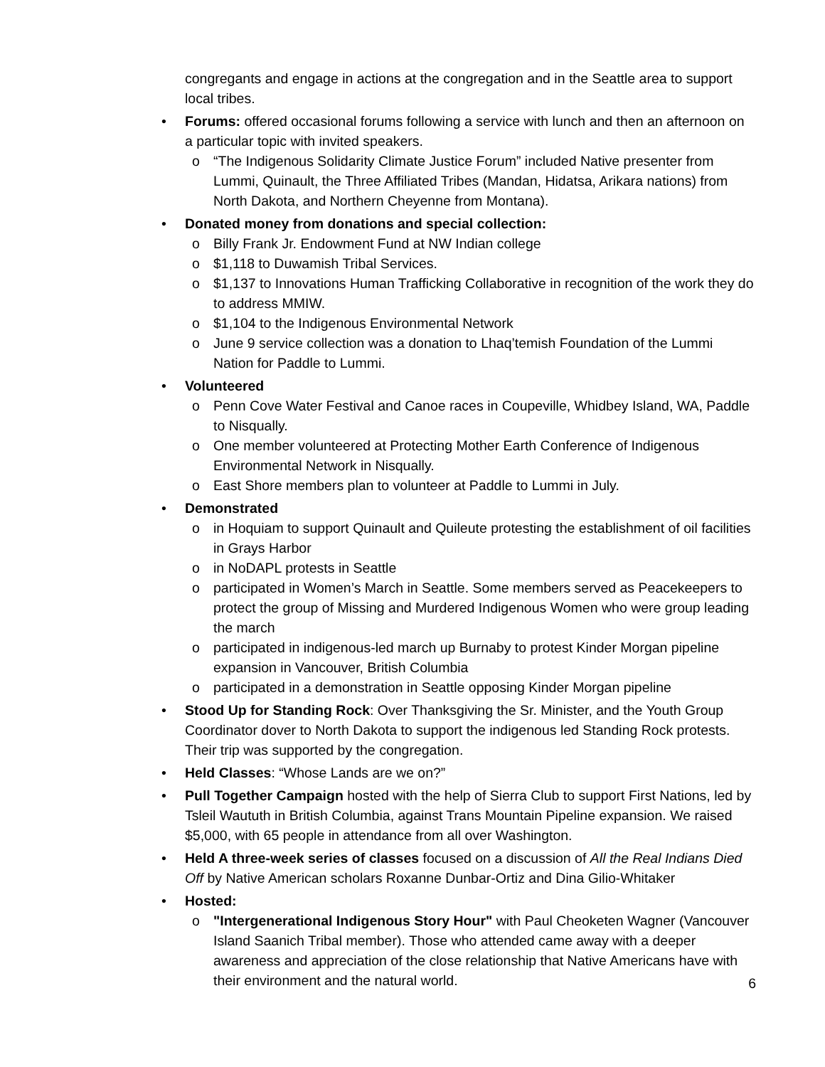congregants and engage in actions at the congregation and in the Seattle area to support local tribes.
• Forums: offered occasional forums following a service with lunch and then an afternoon on a particular topic with invited speakers.
o “The Indigenous Solidarity Climate Justice Forum” included Native presenter from Lummi, Quinault, the Three Affiliated Tribes (Mandan, Hidatsa, Arikara nations) from North Dakota, and Northern Cheyenne from Montana).
• Donated money from donations and special collection:
o Billy Frank Jr. Endowment Fund at NW Indian college
o $1,118 to Duwamish Tribal Services.
o $1,137 to Innovations Human Trafficking Collaborative in recognition of the work they do to address MMIW.
o $1,104 to the Indigenous Environmental Network
o June 9 service collection was a donation to Lhaq’temish Foundation of the Lummi Nation for Paddle to Lummi.
• Volunteered
o Penn Cove Water Festival and Canoe races in Coupeville, Whidbey Island, WA, Paddle to Nisqually.
o One member volunteered at Protecting Mother Earth Conference of Indigenous Environmental Network in Nisqually.
o East Shore members plan to volunteer at Paddle to Lummi in July.
• Demonstrated
o in Hoquiam to support Quinault and Quileute protesting the establishment of oil facilities in Grays Harbor
o in NoDAPL protests in Seattle
o participated in Women’s March in Seattle. Some members served as Peacekeepers to protect the group of Missing and Murdered Indigenous Women who were group leading the march
o participated in indigenous-led march up Burnaby to protest Kinder Morgan pipeline expansion in Vancouver, British Columbia
o participated in a demonstration in Seattle opposing Kinder Morgan pipeline
• Stood Up for Standing Rock: Over Thanksgiving the Sr. Minister, and the Youth Group Coordinator dover to North Dakota to support the indigenous led Standing Rock protests. Their trip was supported by the congregation.
• Held Classes: “Whose Lands are we on?”
• Pull Together Campaign hosted with the help of Sierra Club to support First Nations, led by Tsleil Waututh in British Columbia, against Trans Mountain Pipeline expansion. We raised $5,000, with 65 people in attendance from all over Washington.
• Held A three-week series of classes focused on a discussion of All the Real Indians Died Off by Native American scholars Roxanne Dunbar-Ortiz and Dina Gilio-Whitaker
• Hosted:
o "Intergenerational Indigenous Story Hour" with Paul Cheoketen Wagner (Vancouver Island Saanich Tribal member). Those who attended came away with a deeper awareness and appreciation of the close relationship that Native Americans have with their environment and the natural world.
6